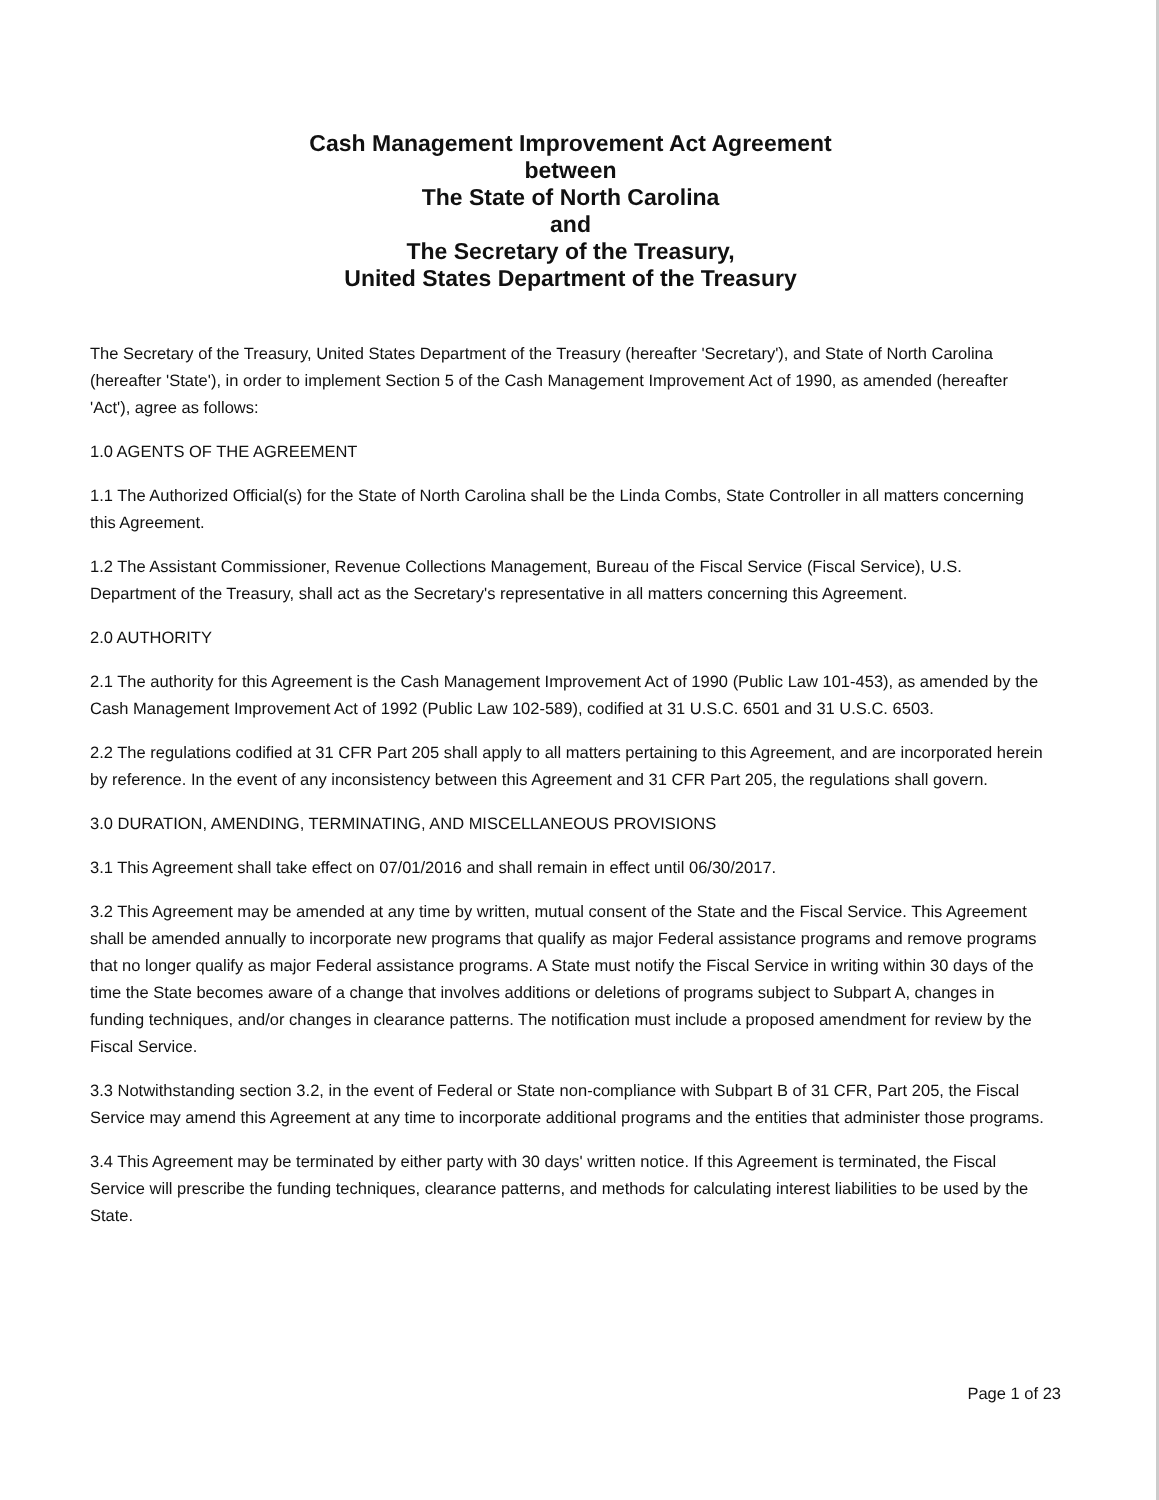Cash Management Improvement Act Agreement
between
The State of North Carolina
and
The Secretary of the Treasury,
United States Department of the Treasury
The Secretary of the Treasury, United States Department of the Treasury (hereafter 'Secretary'), and State of North Carolina (hereafter 'State'), in order to implement Section 5 of the Cash Management Improvement Act of 1990, as amended (hereafter 'Act'), agree as follows:
1.0 AGENTS OF THE AGREEMENT
1.1 The Authorized Official(s) for the State of North Carolina shall be the Linda Combs, State Controller in all matters concerning this Agreement.
1.2 The Assistant Commissioner, Revenue Collections Management, Bureau of the Fiscal Service (Fiscal Service), U.S. Department of the Treasury, shall act as the Secretary's representative in all matters concerning this Agreement.
2.0 AUTHORITY
2.1 The authority for this Agreement is the Cash Management Improvement Act of 1990 (Public Law 101-453), as amended by the Cash Management Improvement Act of 1992 (Public Law 102-589), codified at 31 U.S.C. 6501 and 31 U.S.C. 6503.
2.2 The regulations codified at 31 CFR Part 205 shall apply to all matters pertaining to this Agreement, and are incorporated herein by reference. In the event of any inconsistency between this Agreement and 31 CFR Part 205, the regulations shall govern.
3.0 DURATION, AMENDING, TERMINATING, AND MISCELLANEOUS PROVISIONS
3.1 This Agreement shall take effect on 07/01/2016 and shall remain in effect until 06/30/2017.
3.2 This Agreement may be amended at any time by written, mutual consent of the State and the Fiscal Service. This Agreement shall be amended annually to incorporate new programs that qualify as major Federal assistance programs and remove programs that no longer qualify as major Federal assistance programs. A State must notify the Fiscal Service in writing within 30 days of the time the State becomes aware of a change that involves additions or deletions of programs subject to Subpart A, changes in funding techniques, and/or changes in clearance patterns. The notification must include a proposed amendment for review by the Fiscal Service.
3.3 Notwithstanding section 3.2, in the event of Federal or State non-compliance with Subpart B of 31 CFR, Part 205, the Fiscal Service may amend this Agreement at any time to incorporate additional programs and the entities that administer those programs.
3.4 This Agreement may be terminated by either party with 30 days' written notice. If this Agreement is terminated, the Fiscal Service will prescribe the funding techniques, clearance patterns, and methods for calculating interest liabilities to be used by the State.
Page 1 of 23